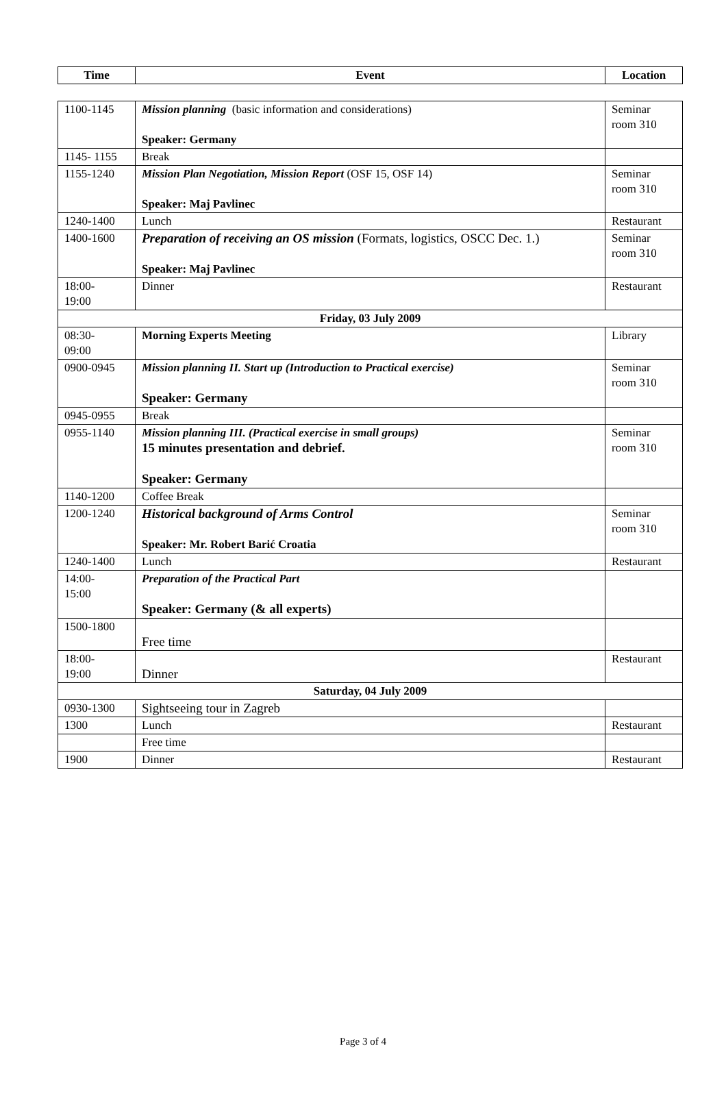| Time | Event | Location |
| --- | --- | --- |
| 1100-1145 | Mission planning (basic information and considerations) Speaker: Germany | Seminar room 310 |
| 1145- 1155 | Break | |
| 1155-1240 | Mission Plan Negotiation, Mission Report (OSF 15, OSF 14) Speaker: Maj Pavlinec | Seminar room 310 |
| 1240-1400 | Lunch | Restaurant |
| 1400-1600 | Preparation of receiving an OS mission (Formats, logistics, OSCC Dec. 1.) Speaker: Maj Pavlinec | Seminar room 310 |
| 18:00- 19:00 | Dinner | Restaurant |
| Friday, 03 July 2009 | | |
| 08:30- 09:00 | Morning Experts Meeting | Library |
| 0900-0945 | Mission planning II. Start up (Introduction to Practical exercise) Speaker: Germany | Seminar room 310 |
| 0945-0955 | Break | |
| 0955-1140 | Mission planning III. (Practical exercise in small groups) 15 minutes presentation and debrief. Speaker: Germany | Seminar room 310 |
| 1140-1200 | Coffee Break | |
| 1200-1240 | Historical background of Arms Control Speaker: Mr. Robert Barić Croatia | Seminar room 310 |
| 1240-1400 | Lunch | Restaurant |
| 14:00- 15:00 | Preparation of the Practical Part Speaker: Germany (& all experts) | |
| 1500-1800 | Free time | |
| 18:00- 19:00 | Dinner | Restaurant |
| Saturday, 04 July 2009 | | |
| 0930-1300 | Sightseeing tour in Zagreb | |
| 1300 | Lunch | Restaurant |
| | Free time | |
| 1900 | Dinner | Restaurant |
Page 3 of 4